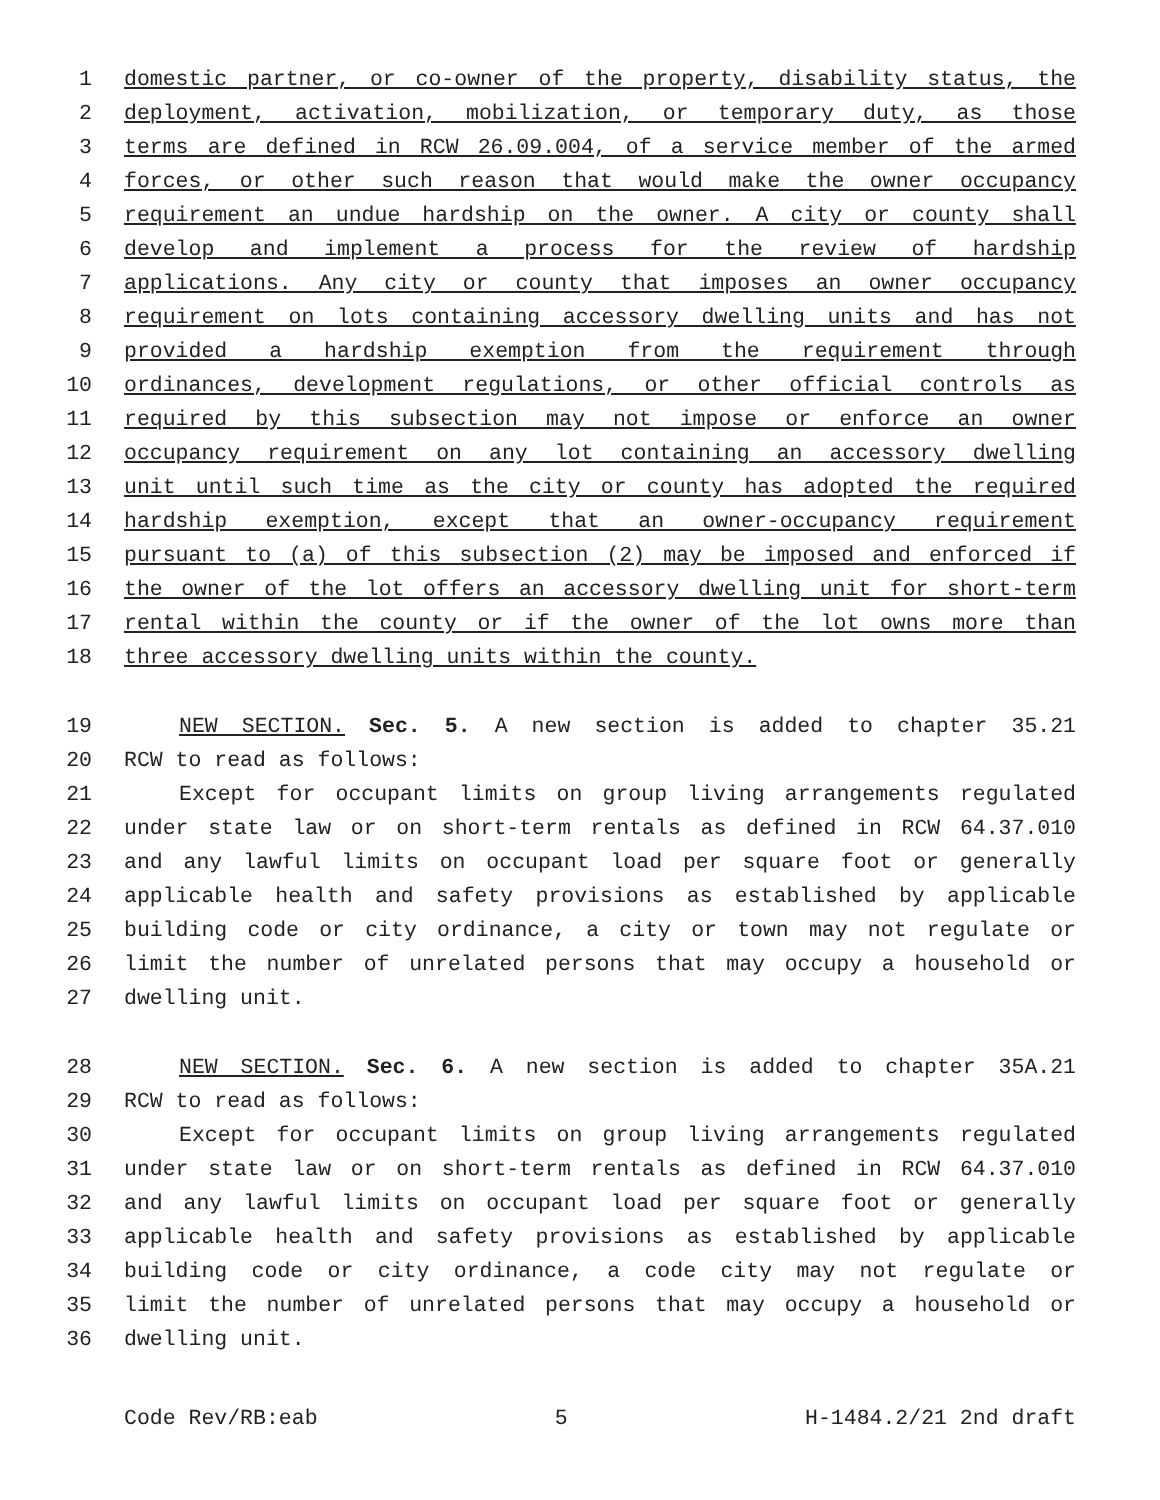1 domestic partner, or co-owner of the property, disability status, the
2 deployment, activation, mobilization, or temporary duty, as those
3 terms are defined in RCW 26.09.004, of a service member of the armed
4 forces, or other such reason that would make the owner occupancy
5 requirement an undue hardship on the owner. A city or county shall
6 develop and implement a process for the review of hardship
7 applications. Any city or county that imposes an owner occupancy
8 requirement on lots containing accessory dwelling units and has not
9 provided a hardship exemption from the requirement through
10 ordinances, development regulations, or other official controls as
11 required by this subsection may not impose or enforce an owner
12 occupancy requirement on any lot containing an accessory dwelling
13 unit until such time as the city or county has adopted the required
14 hardship exemption, except that an owner-occupancy requirement
15 pursuant to (a) of this subsection (2) may be imposed and enforced if
16 the owner of the lot offers an accessory dwelling unit for short-term
17 rental within the county or if the owner of the lot owns more than
18 three accessory dwelling units within the county.
19 NEW SECTION. Sec. 5. A new section is added to chapter 35.21
20 RCW to read as follows:
21 Except for occupant limits on group living arrangements regulated
22 under state law or on short-term rentals as defined in RCW 64.37.010
23 and any lawful limits on occupant load per square foot or generally
24 applicable health and safety provisions as established by applicable
25 building code or city ordinance, a city or town may not regulate or
26 limit the number of unrelated persons that may occupy a household or
27 dwelling unit.
28 NEW SECTION. Sec. 6. A new section is added to chapter 35A.21
29 RCW to read as follows:
30 Except for occupant limits on group living arrangements regulated
31 under state law or on short-term rentals as defined in RCW 64.37.010
32 and any lawful limits on occupant load per square foot or generally
33 applicable health and safety provisions as established by applicable
34 building code or city ordinance, a code city may not regulate or
35 limit the number of unrelated persons that may occupy a household or
36 dwelling unit.
Code Rev/RB:eab 5 H-1484.2/21 2nd draft